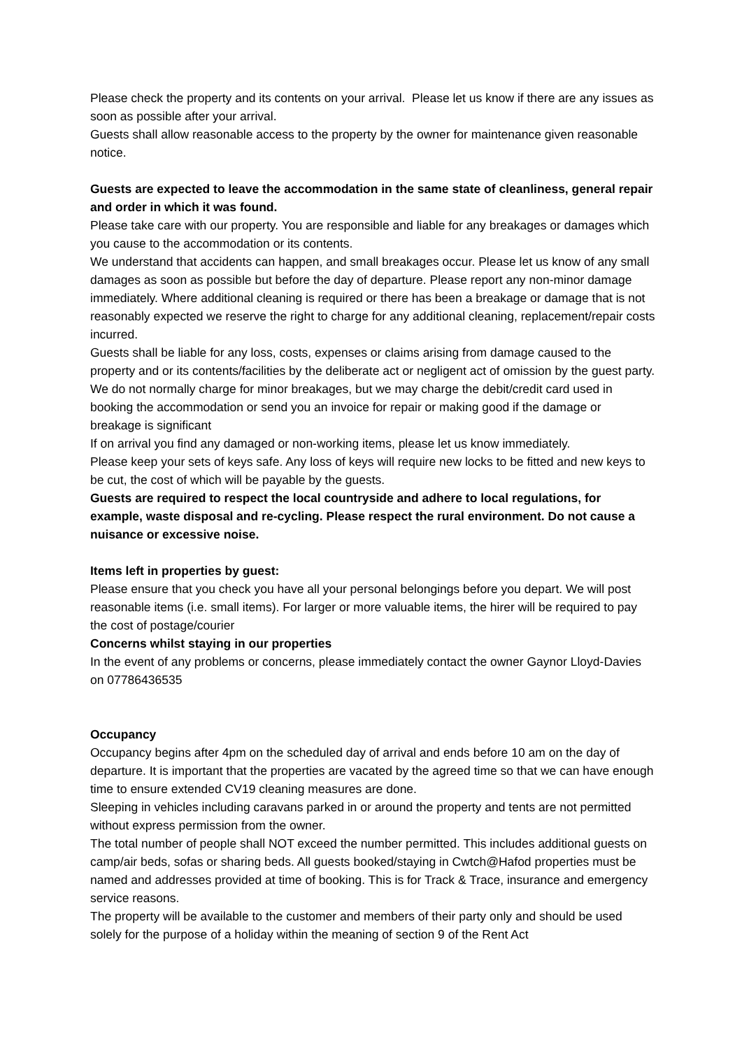Please check the property and its contents on your arrival. Please let us know if there are any issues as soon as possible after your arrival.
Guests shall allow reasonable access to the property by the owner for maintenance given reasonable notice.
Guests are expected to leave the accommodation in the same state of cleanliness, general repair and order in which it was found.
Please take care with our property. You are responsible and liable for any breakages or damages which you cause to the accommodation or its contents.
We understand that accidents can happen, and small breakages occur. Please let us know of any small damages as soon as possible but before the day of departure. Please report any non-minor damage immediately. Where additional cleaning is required or there has been a breakage or damage that is not reasonably expected we reserve the right to charge for any additional cleaning, replacement/repair costs incurred.
Guests shall be liable for any loss, costs, expenses or claims arising from damage caused to the property and or its contents/facilities by the deliberate act or negligent act of omission by the guest party.
We do not normally charge for minor breakages, but we may charge the debit/credit card used in booking the accommodation or send you an invoice for repair or making good if the damage or breakage is significant
If on arrival you find any damaged or non-working items, please let us know immediately.
Please keep your sets of keys safe. Any loss of keys will require new locks to be fitted and new keys to be cut, the cost of which will be payable by the guests.
Guests are required to respect the local countryside and adhere to local regulations, for example, waste disposal and re-cycling. Please respect the rural environment. Do not cause a nuisance or excessive noise.
Items left in properties by guest:
Please ensure that you check you have all your personal belongings before you depart. We will post reasonable items (i.e. small items). For larger or more valuable items, the hirer will be required to pay the cost of postage/courier
Concerns whilst staying in our properties
In the event of any problems or concerns, please immediately contact the owner Gaynor Lloyd-Davies on 07786436535
Occupancy
Occupancy begins after 4pm on the scheduled day of arrival and ends before 10 am on the day of departure. It is important that the properties are vacated by the agreed time so that we can have enough time to ensure extended CV19 cleaning measures are done.
Sleeping in vehicles including caravans parked in or around the property and tents are not permitted without express permission from the owner.
The total number of people shall NOT exceed the number permitted. This includes additional guests on camp/air beds, sofas or sharing beds. All guests booked/staying in Cwtch@Hafod properties must be named and addresses provided at time of booking. This is for Track & Trace, insurance and emergency service reasons.
The property will be available to the customer and members of their party only and should be used solely for the purpose of a holiday within the meaning of section 9 of the Rent Act